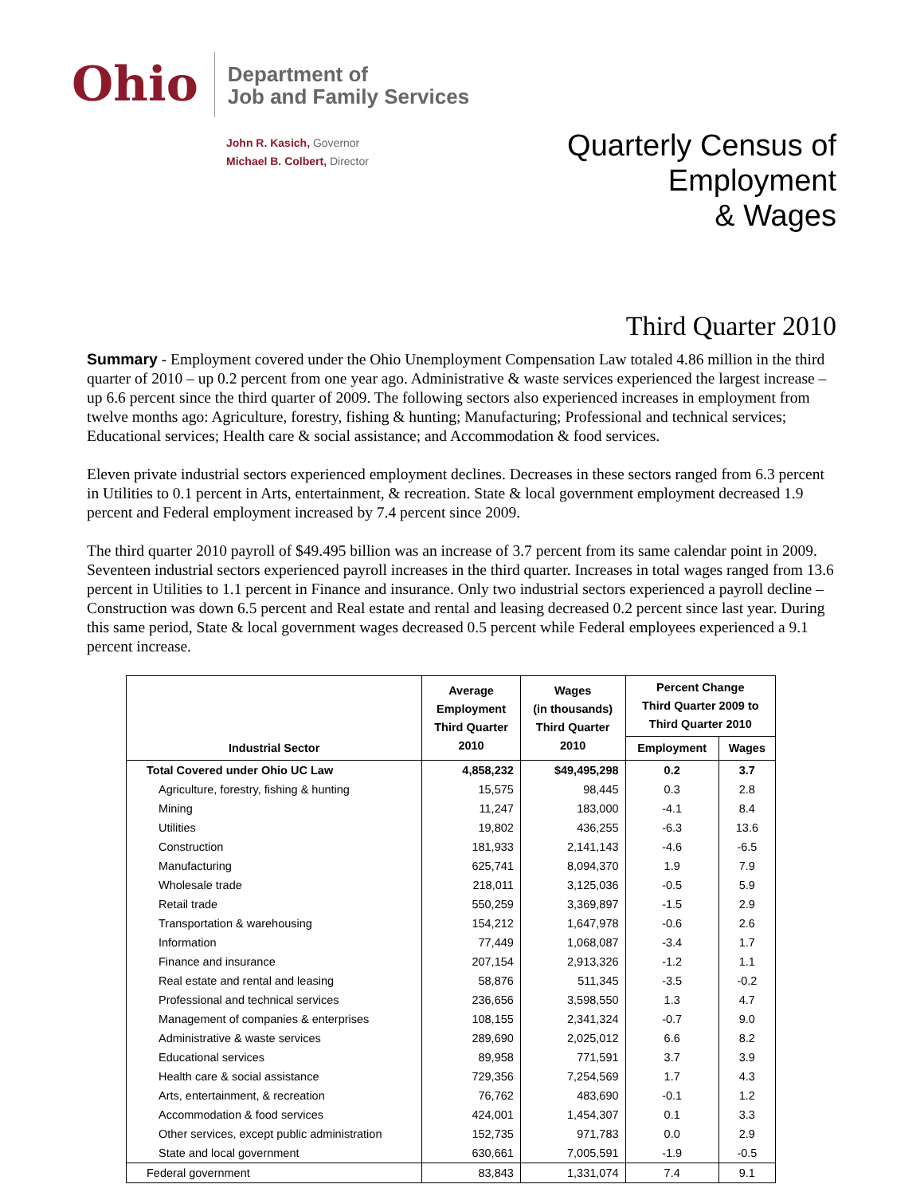Ohio
Department of
Job and Family Services
John R. Kasich, Governor
Michael B. Colbert, Director
Quarterly Census of
Employment
& Wages
Third Quarter 2010
Summary - Employment covered under the Ohio Unemployment Compensation Law totaled 4.86 million in the third quarter of 2010 – up 0.2 percent from one year ago. Administrative & waste services experienced the largest increase – up 6.6 percent since the third quarter of 2009. The following sectors also experienced increases in employment from twelve months ago: Agriculture, forestry, fishing & hunting; Manufacturing; Professional and technical services; Educational services; Health care & social assistance; and Accommodation & food services.
Eleven private industrial sectors experienced employment declines. Decreases in these sectors ranged from 6.3 percent in Utilities to 0.1 percent in Arts, entertainment, & recreation. State & local government employment decreased 1.9 percent and Federal employment increased by 7.4 percent since 2009.
The third quarter 2010 payroll of $49.495 billion was an increase of 3.7 percent from its same calendar point in 2009. Seventeen industrial sectors experienced payroll increases in the third quarter. Increases in total wages ranged from 13.6 percent in Utilities to 1.1 percent in Finance and insurance. Only two industrial sectors experienced a payroll decline – Construction was down 6.5 percent and Real estate and rental and leasing decreased 0.2 percent since last year. During this same period, State & local government wages decreased 0.5 percent while Federal employees experienced a 9.1 percent increase.
| Industrial Sector | Average Employment Third Quarter 2010 | Wages (in thousands) Third Quarter 2010 | Percent Change Third Quarter 2009 to Third Quarter 2010 | |
| --- | --- | --- | --- | --- |
| | | | Employment | Wages |
| Total Covered under Ohio UC Law | 4,858,232 | $49,495,298 | 0.2 | 3.7 |
| Agriculture, forestry, fishing & hunting | 15,575 | 98,445 | 0.3 | 2.8 |
| Mining | 11,247 | 183,000 | -4.1 | 8.4 |
| Utilities | 19,802 | 436,255 | -6.3 | 13.6 |
| Construction | 181,933 | 2,141,143 | -4.6 | -6.5 |
| Manufacturing | 625,741 | 8,094,370 | 1.9 | 7.9 |
| Wholesale trade | 218,011 | 3,125,036 | -0.5 | 5.9 |
| Retail trade | 550,259 | 3,369,897 | -1.5 | 2.9 |
| Transportation & warehousing | 154,212 | 1,647,978 | -0.6 | 2.6 |
| Information | 77,449 | 1,068,087 | -3.4 | 1.7 |
| Finance and insurance | 207,154 | 2,913,326 | -1.2 | 1.1 |
| Real estate and rental and leasing | 58,876 | 511,345 | -3.5 | -0.2 |
| Professional and technical services | 236,656 | 3,598,550 | 1.3 | 4.7 |
| Management of companies & enterprises | 108,155 | 2,341,324 | -0.7 | 9.0 |
| Administrative & waste services | 289,690 | 2,025,012 | 6.6 | 8.2 |
| Educational services | 89,958 | 771,591 | 3.7 | 3.9 |
| Health care & social assistance | 729,356 | 7,254,569 | 1.7 | 4.3 |
| Arts, entertainment, & recreation | 76,762 | 483,690 | -0.1 | 1.2 |
| Accommodation & food services | 424,001 | 1,454,307 | 0.1 | 3.3 |
| Other services, except public administration | 152,735 | 971,783 | 0.0 | 2.9 |
| State and local government | 630,661 | 7,005,591 | -1.9 | -0.5 |
| Federal government | 83,843 | 1,331,074 | 7.4 | 9.1 |